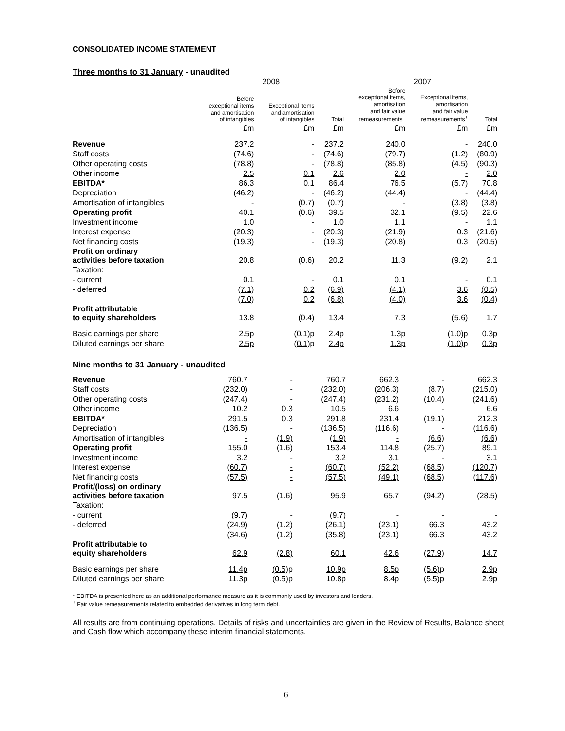CONSOLIDATED INCOME STATEMENT
Three months to 31 January - unaudited
| | 2008 | | | 2007 | | |
| | Before exceptional items and amortisation of intangibles | Exceptional items and amortisation of intangibles | Total | Before exceptional items, amortisation and fair value remeasurements<sup>+</sup> | Exceptional items, amortisation and fair value remeasurements<sup>+</sup> | Total |
| | £m | £m | £m | £m | £m | £m |
| Revenue | 237.2 | - | 237.2 | 240.0 | - | 240.0 |
| Staff costs | (74.6) | - | (74.6) | (79.7) | (1.2) | (80.9) |
| Other operating costs | (78.8) | - | (78.8) | (85.8) | (4.5) | (90.3) |
| Other income | 2.5 | 0.1 | 2.6 | 2.0 | - | 2.0 |
| EBITDA* | 86.3 | 0.1 | 86.4 | 76.5 | (5.7) | 70.8 |
| Depreciation | (46.2) | - | (46.2) | (44.4) | - | (44.4) |
| Amortisation of intangibles | - | (0.7) | (0.7) | - | (3.8) | (3.8) |
| Operating profit | 40.1 | (0.6) | 39.5 | 32.1 | (9.5) | 22.6 |
| Investment income | 1.0 | - | 1.0 | 1.1 | - | 1.1 |
| Interest expense | (20.3) | - | (20.3) | (21.9) | 0.3 | (21.6) |
| Net financing costs | (19.3) | - | (19.3) | (20.8) | 0.3 | (20.5) |
| Profit on ordinary activities before taxation | 20.8 | (0.6) | 20.2 | 11.3 | (9.2) | 2.1 |
| Taxation: | | | | | | |
| - current | 0.1 | - | 0.1 | 0.1 | - | 0.1 |
| - deferred | (7.1) | 0.2 | (6.9) | (4.1) | 3.6 | (0.5) |
| | (7.0) | 0.2 | (6.8) | (4.0) | 3.6 | (0.4) |
| Profit attributable to equity shareholders | 13.8 | (0.4) | 13.4 | 7.3 | (5.6) | 1.7 |
| Basic earnings per share | 2.5p | (0.1) p | 2.4p | 1.3p | (1.0) p | 0.3p |
| Diluted earnings per share | 2.5p | (0.1) p | 2.4p | 1.3p | (1.0) p | 0.3p |
Nine months to 31 January - unaudited
| Revenue | 760.7 | - | 760.7 | 662.3 | - | 662.3 |
| Staff costs | (232.0) | - | (232.0) | (206.3) | (8.7) | (215.0) |
| Other operating costs | (247.4) | - | (247.4) | (231.2) | (10.4) | (241.6) |
| Other income | 10.2 | 0.3 | 10.5 | 6.6 | - | 6.6 |
| EBITDA* | 291.5 | 0.3 | 291.8 | 231.4 | (19.1) | 212.3 |
| Depreciation | (136.5) | - | (136.5) | (116.6) | - | (116.6) |
| Amortisation of intangibles | - | (1.9) | (1.9) | - | (6.6) | (6.6) |
| Operating profit | 155.0 | (1.6) | 153.4 | 114.8 | (25.7) | 89.1 |
| Investment income | 3.2 | - | 3.2 | 3.1 | - | 3.1 |
| Interest expense | (60.7) | - | (60.7) | (52.2) | (68.5) | (120.7) |
| Net financing costs | (57.5) | - | (57.5) | (49.1) | (68.5) | (117.6) |
| Profit/(loss) on ordinary activities before taxation | 97.5 | (1.6) | 95.9 | 65.7 | (94.2) | (28.5) |
| Taxation: | | | | | | |
| - current | (9.7) | - | (9.7) | - | - | - |
| - deferred | (24.9) | (1.2) | (26.1) | (23.1) | 66.3 | 43.2 |
| | (34.6) | (1.2) | (35.8) | (23.1) | 66.3 | 43.2 |
| Profit attributable to equity shareholders | 62.9 | (2.8) | 60.1 | 42.6 | (27.9) | 14.7 |
| Basic earnings per share | 11.4p | (0.5) p | 10.9p | 8.5p | (5.6) p | 2.9p |
| Diluted earnings per share | 11.3p | (0.5) p | 10.8p | 8.4p | (5.5) p | 2.9p |
* EBITDA is presented here as an additional performance measure as it is commonly used by investors and lenders.
<sup>+</sup> Fair value remeasurements related to embedded derivatives in long term debt.
All results are from continuing operations. Details of risks and uncertainties are given in the Review of Results, Balance sheet and Cash flow which accompany these interim financial statements.
6